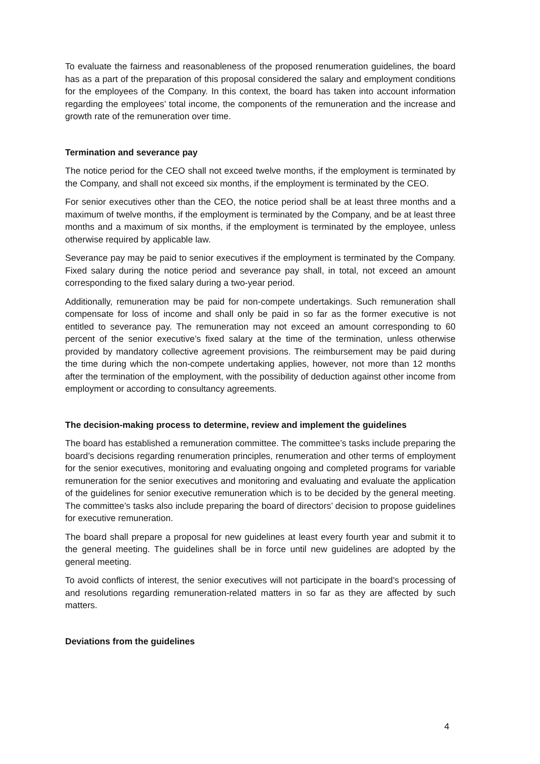To evaluate the fairness and reasonableness of the proposed renumeration guidelines, the board has as a part of the preparation of this proposal considered the salary and employment conditions for the employees of the Company. In this context, the board has taken into account information regarding the employees’ total income, the components of the remuneration and the increase and growth rate of the remuneration over time.
Termination and severance pay
The notice period for the CEO shall not exceed twelve months, if the employment is terminated by the Company, and shall not exceed six months, if the employment is terminated by the CEO.
For senior executives other than the CEO, the notice period shall be at least three months and a maximum of twelve months, if the employment is terminated by the Company, and be at least three months and a maximum of six months, if the employment is terminated by the employee, unless otherwise required by applicable law.
Severance pay may be paid to senior executives if the employment is terminated by the Company. Fixed salary during the notice period and severance pay shall, in total, not exceed an amount corresponding to the fixed salary during a two-year period.
Additionally, remuneration may be paid for non-compete undertakings. Such remuneration shall compensate for loss of income and shall only be paid in so far as the former executive is not entitled to severance pay. The remuneration may not exceed an amount corresponding to 60 percent of the senior executive’s fixed salary at the time of the termination, unless otherwise provided by mandatory collective agreement provisions. The reimbursement may be paid during the time during which the non-compete undertaking applies, however, not more than 12 months after the termination of the employment, with the possibility of deduction against other income from employment or according to consultancy agreements.
The decision-making process to determine, review and implement the guidelines
The board has established a remuneration committee. The committee’s tasks include preparing the board’s decisions regarding renumeration principles, renumeration and other terms of employment for the senior executives, monitoring and evaluating ongoing and completed programs for variable remuneration for the senior executives and monitoring and evaluating and evaluate the application of the guidelines for senior executive remuneration which is to be decided by the general meeting. The committee’s tasks also include preparing the board of directors’ decision to propose guidelines for executive remuneration.
The board shall prepare a proposal for new guidelines at least every fourth year and submit it to the general meeting. The guidelines shall be in force until new guidelines are adopted by the general meeting.
To avoid conflicts of interest, the senior executives will not participate in the board’s processing of and resolutions regarding remuneration-related matters in so far as they are affected by such matters.
Deviations from the guidelines
4